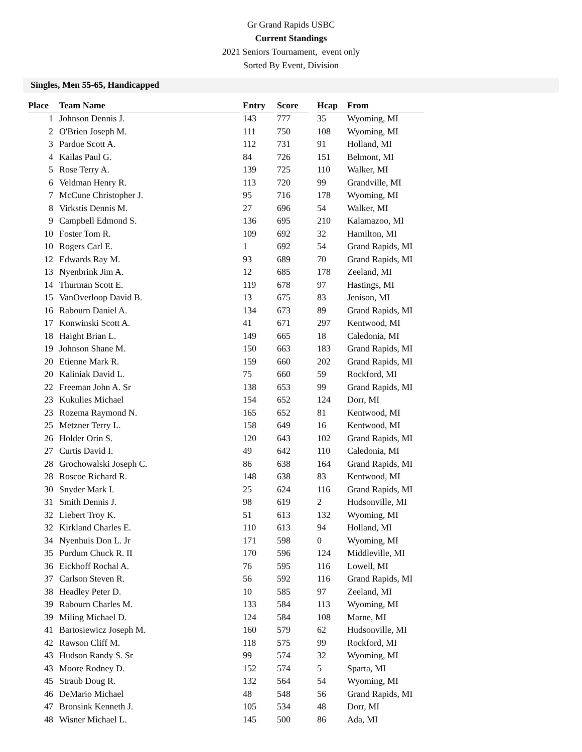Gr Grand Rapids USBC
Current Standings
2021 Seniors Tournament, event only
Sorted By Event, Division
Singles, Men 55-65, Handicapped
| Place | Team Name | Entry | Score | Hcap | From |
| --- | --- | --- | --- | --- | --- |
| 1 | Johnson Dennis J. | 143 | 777 | 35 | Wyoming, MI |
| 2 | O'Brien Joseph M. | 111 | 750 | 108 | Wyoming, MI |
| 3 | Pardue Scott A. | 112 | 731 | 91 | Holland, MI |
| 4 | Kailas Paul G. | 84 | 726 | 151 | Belmont, MI |
| 5 | Rose Terry A. | 139 | 725 | 110 | Walker, MI |
| 6 | Veldman Henry R. | 113 | 720 | 99 | Grandville, MI |
| 7 | McCune Christopher J. | 95 | 716 | 178 | Wyoming, MI |
| 8 | Virkstis Dennis M. | 27 | 696 | 54 | Walker, MI |
| 9 | Campbell Edmond S. | 136 | 695 | 210 | Kalamazoo, MI |
| 10 | Foster Tom R. | 109 | 692 | 32 | Hamilton, MI |
| 10 | Rogers Carl E. | 1 | 692 | 54 | Grand Rapids, MI |
| 12 | Edwards Ray M. | 93 | 689 | 70 | Grand Rapids, MI |
| 13 | Nyenbrink Jim A. | 12 | 685 | 178 | Zeeland, MI |
| 14 | Thurman Scott E. | 119 | 678 | 97 | Hastings, MI |
| 15 | VanOverloop David B. | 13 | 675 | 83 | Jenison, MI |
| 16 | Rabourn Daniel A. | 134 | 673 | 89 | Grand Rapids, MI |
| 17 | Konwinski Scott A. | 41 | 671 | 297 | Kentwood, MI |
| 18 | Haight Brian L. | 149 | 665 | 18 | Caledonia, MI |
| 19 | Johnson Shane M. | 150 | 663 | 183 | Grand Rapids, MI |
| 20 | Etienne Mark R. | 159 | 660 | 202 | Grand Rapids, MI |
| 20 | Kaliniak David L. | 75 | 660 | 59 | Rockford, MI |
| 22 | Freeman John A. Sr | 138 | 653 | 99 | Grand Rapids, MI |
| 23 | Kukulies Michael | 154 | 652 | 124 | Dorr, MI |
| 23 | Rozema Raymond N. | 165 | 652 | 81 | Kentwood, MI |
| 25 | Metzner Terry L. | 158 | 649 | 16 | Kentwood, MI |
| 26 | Holder Orin S. | 120 | 643 | 102 | Grand Rapids, MI |
| 27 | Curtis David I. | 49 | 642 | 110 | Caledonia, MI |
| 28 | Grochowalski Joseph C. | 86 | 638 | 164 | Grand Rapids, MI |
| 28 | Roscoe Richard R. | 148 | 638 | 83 | Kentwood, MI |
| 30 | Snyder Mark I. | 25 | 624 | 116 | Grand Rapids, MI |
| 31 | Smith Dennis J. | 98 | 619 | 2 | Hudsonville, MI |
| 32 | Liebert Troy K. | 51 | 613 | 132 | Wyoming, MI |
| 32 | Kirkland Charles E. | 110 | 613 | 94 | Holland, MI |
| 34 | Nyenhuis Don L. Jr | 171 | 598 | 0 | Wyoming, MI |
| 35 | Purdum Chuck R. II | 170 | 596 | 124 | Middleville, MI |
| 36 | Eickhoff Rochal A. | 76 | 595 | 116 | Lowell, MI |
| 37 | Carlson Steven R. | 56 | 592 | 116 | Grand Rapids, MI |
| 38 | Headley Peter D. | 10 | 585 | 97 | Zeeland, MI |
| 39 | Rabourn Charles M. | 133 | 584 | 113 | Wyoming, MI |
| 39 | Miling Michael D. | 124 | 584 | 108 | Marne, MI |
| 41 | Bartosiewicz Joseph M. | 160 | 579 | 62 | Hudsonville, MI |
| 42 | Rawson Cliff M. | 118 | 575 | 99 | Rockford, MI |
| 43 | Hudson Randy S. Sr | 99 | 574 | 32 | Wyoming, MI |
| 43 | Moore Rodney D. | 152 | 574 | 5 | Sparta, MI |
| 45 | Straub Doug R. | 132 | 564 | 54 | Wyoming, MI |
| 46 | DeMario Michael | 48 | 548 | 56 | Grand Rapids, MI |
| 47 | Bronsink Kenneth J. | 105 | 534 | 48 | Dorr, MI |
| 48 | Wisner Michael L. | 145 | 500 | 86 | Ada, MI |